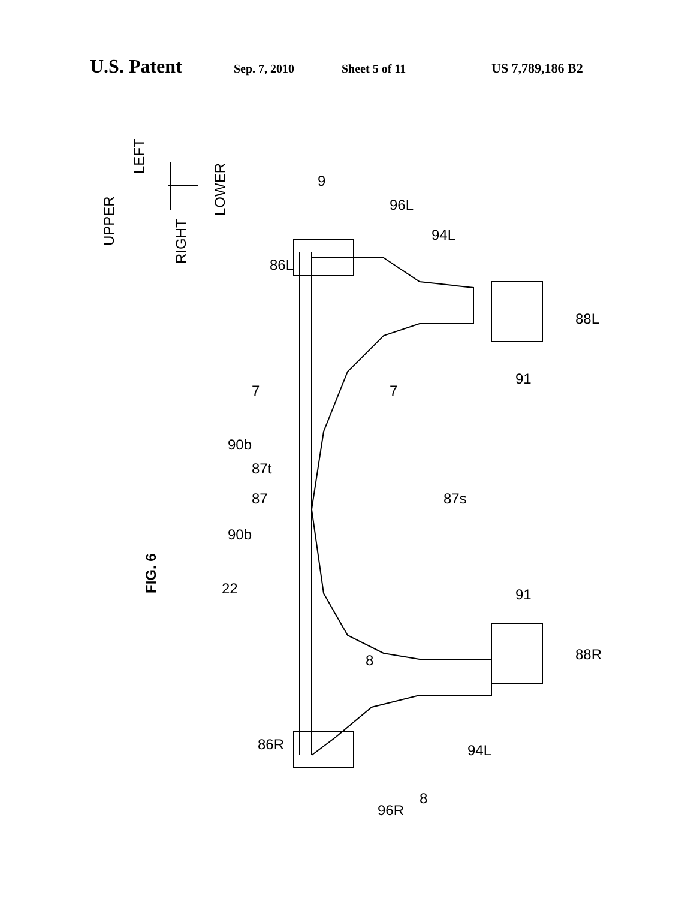U.S. Patent Sep. 7, 2010 Sheet 5 of 11 US 7,789,186 B2
FIG. 6
UPPER
LEFT
RIGHT
LOWER
9
96L
94L
86L
88L
91
7
7
90b
87t
87
90b
87s
22
91
88R
8
86R
94L
96R
8